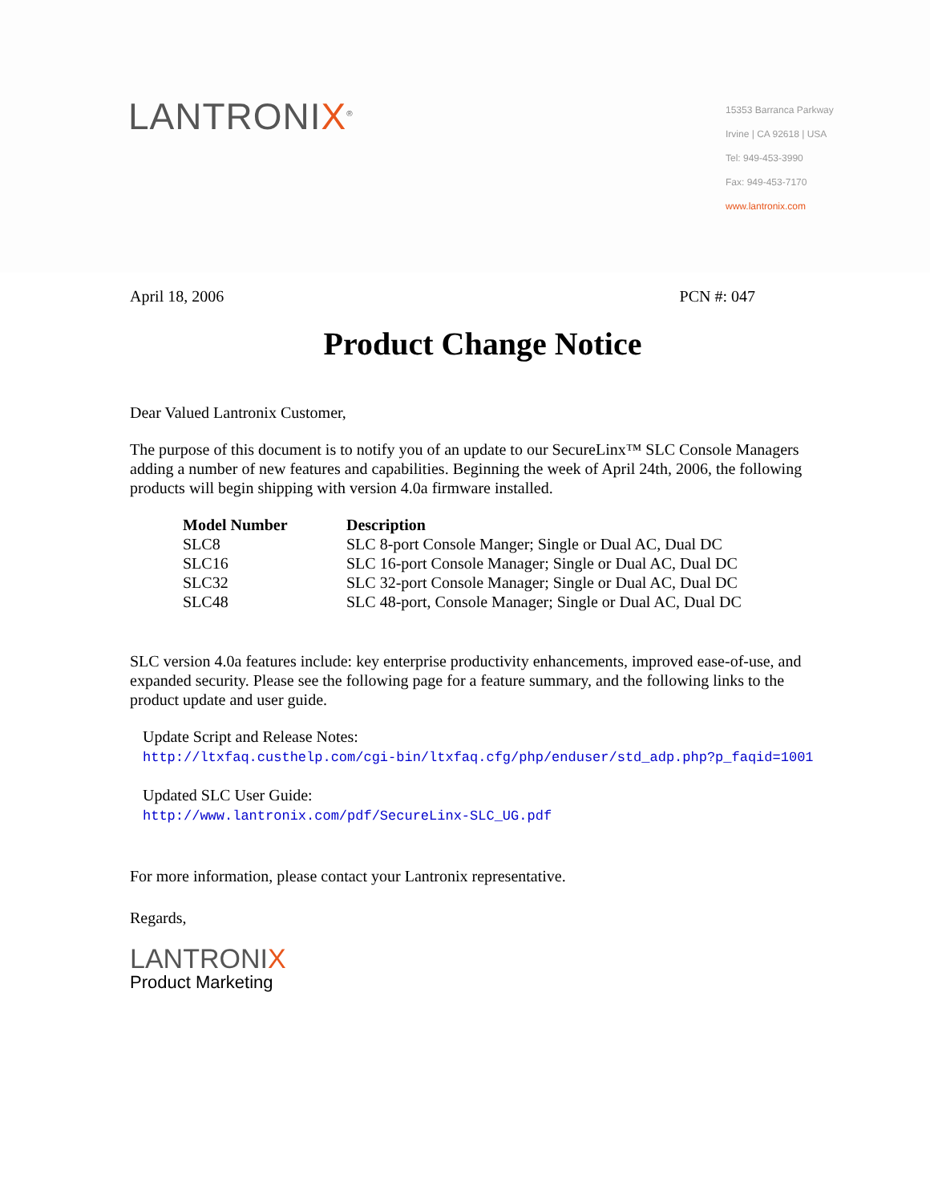LANTRONIX<sup>®</sup>
15353 Barranca Parkway
Irvine | CA 92618 | USA
Tel: 949-453-3990
Fax: 949-453-7170
www.lantronix.com
April 18, 2006 PCN #: 047
Product Change Notice
Dear Valued Lantronix Customer,
The purpose of this document is to notify you of an update to our SecureLinx™ SLC Console Managers adding a number of new features and capabilities. Beginning the week of April 24th, 2006, the following products will begin shipping with version 4.0a firmware installed.
| Model Number | Description |
| --- | --- |
| SLC8 | SLC 8-port Console Manger; Single or Dual AC, Dual DC |
| SLC16 | SLC 16-port Console Manager; Single or Dual AC, Dual DC |
| SLC32 | SLC 32-port Console Manager; Single or Dual AC, Dual DC |
| SLC48 | SLC 48-port, Console Manager; Single or Dual AC, Dual DC |
SLC version 4.0a features include: key enterprise productivity enhancements, improved ease-of-use, and expanded security. Please see the following page for a feature summary, and the following links to the product update and user guide.
Update Script and Release Notes:
http://ltxfaq.custhelp.com/cgi-bin/ltxfaq.cfg/php/enduser/std_adp.php?p_faqid=1001
Updated SLC User Guide:
http://www.lantronix.com/pdf/SecureLinx-SLC_UG.pdf
For more information, please contact your Lantronix representative.
Regards,
LANTRONIX
Product Marketing